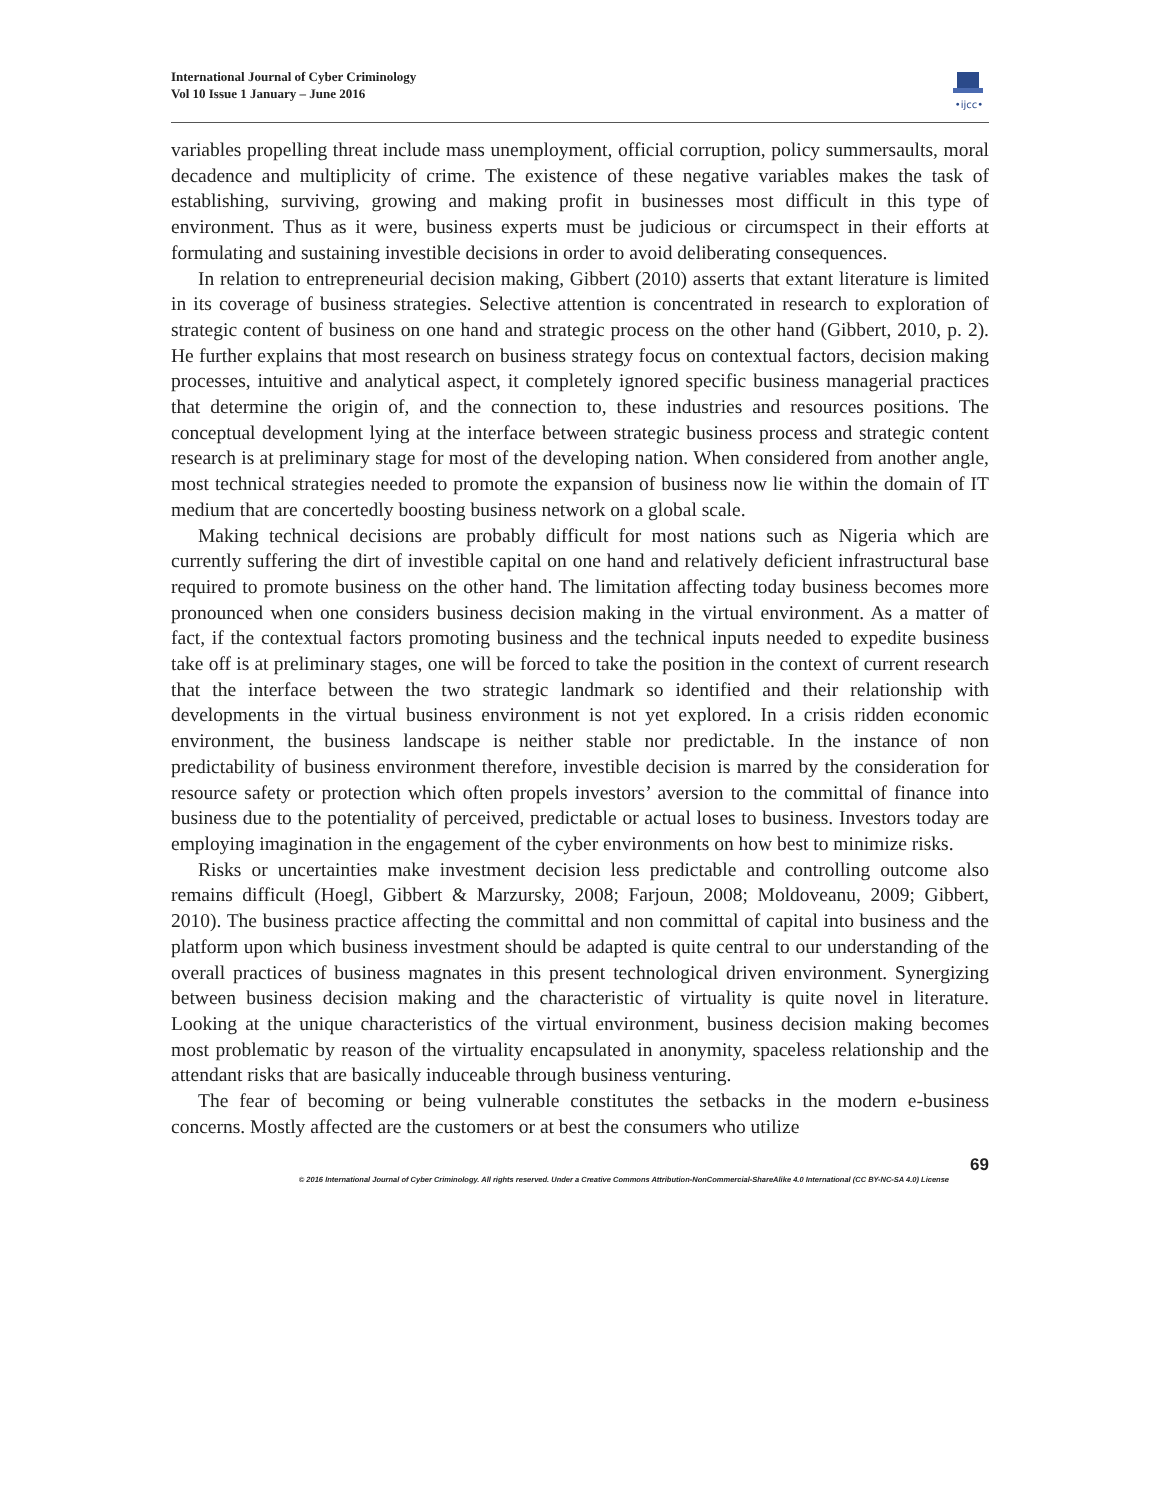International Journal of Cyber Criminology
Vol 10 Issue 1 January – June 2016
•ijcc•
variables propelling threat include mass unemployment, official corruption, policy summersaults, moral decadence and multiplicity of crime. The existence of these negative variables makes the task of establishing, surviving, growing and making profit in businesses most difficult in this type of environment. Thus as it were, business experts must be judicious or circumspect in their efforts at formulating and sustaining investible decisions in order to avoid deliberating consequences.
In relation to entrepreneurial decision making, Gibbert (2010) asserts that extant literature is limited in its coverage of business strategies. Selective attention is concentrated in research to exploration of strategic content of business on one hand and strategic process on the other hand (Gibbert, 2010, p. 2). He further explains that most research on business strategy focus on contextual factors, decision making processes, intuitive and analytical aspect, it completely ignored specific business managerial practices that determine the origin of, and the connection to, these industries and resources positions. The conceptual development lying at the interface between strategic business process and strategic content research is at preliminary stage for most of the developing nation. When considered from another angle, most technical strategies needed to promote the expansion of business now lie within the domain of IT medium that are concertedly boosting business network on a global scale.
Making technical decisions are probably difficult for most nations such as Nigeria which are currently suffering the dirt of investible capital on one hand and relatively deficient infrastructural base required to promote business on the other hand. The limitation affecting today business becomes more pronounced when one considers business decision making in the virtual environment. As a matter of fact, if the contextual factors promoting business and the technical inputs needed to expedite business take off is at preliminary stages, one will be forced to take the position in the context of current research that the interface between the two strategic landmark so identified and their relationship with developments in the virtual business environment is not yet explored. In a crisis ridden economic environment, the business landscape is neither stable nor predictable. In the instance of non predictability of business environment therefore, investible decision is marred by the consideration for resource safety or protection which often propels investors’ aversion to the committal of finance into business due to the potentiality of perceived, predictable or actual loses to business. Investors today are employing imagination in the engagement of the cyber environments on how best to minimize risks.
Risks or uncertainties make investment decision less predictable and controlling outcome also remains difficult (Hoegl, Gibbert & Marzursky, 2008; Farjoun, 2008; Moldoveanu, 2009; Gibbert, 2010). The business practice affecting the committal and non committal of capital into business and the platform upon which business investment should be adapted is quite central to our understanding of the overall practices of business magnates in this present technological driven environment. Synergizing between business decision making and the characteristic of virtuality is quite novel in literature. Looking at the unique characteristics of the virtual environment, business decision making becomes most problematic by reason of the virtuality encapsulated in anonymity, spaceless relationship and the attendant risks that are basically induceable through business venturing.
The fear of becoming or being vulnerable constitutes the setbacks in the modern e-business concerns. Mostly affected are the customers or at best the consumers who utilize
69
© 2016 International Journal of Cyber Criminology. All rights reserved. Under a Creative Commons Attribution-NonCommercial-ShareAlike 4.0 International (CC BY-NC-SA 4.0) License